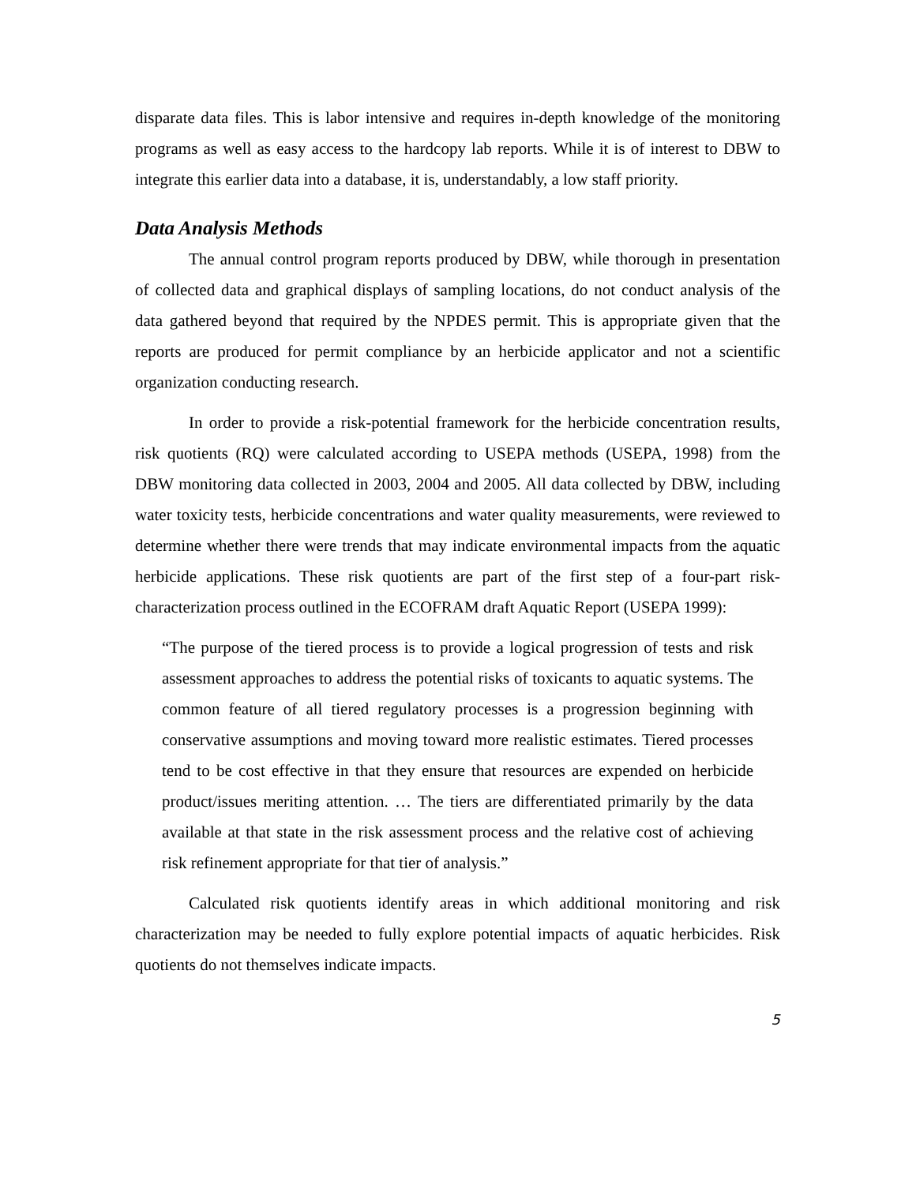disparate data files. This is labor intensive and requires in-depth knowledge of the monitoring programs as well as easy access to the hardcopy lab reports. While it is of interest to DBW to integrate this earlier data into a database, it is, understandably, a low staff priority.
Data Analysis Methods
The annual control program reports produced by DBW, while thorough in presentation of collected data and graphical displays of sampling locations, do not conduct analysis of the data gathered beyond that required by the NPDES permit. This is appropriate given that the reports are produced for permit compliance by an herbicide applicator and not a scientific organization conducting research.
In order to provide a risk-potential framework for the herbicide concentration results, risk quotients (RQ) were calculated according to USEPA methods (USEPA, 1998) from the DBW monitoring data collected in 2003, 2004 and 2005. All data collected by DBW, including water toxicity tests, herbicide concentrations and water quality measurements, were reviewed to determine whether there were trends that may indicate environmental impacts from the aquatic herbicide applications. These risk quotients are part of the first step of a four-part risk- characterization process outlined in the ECOFRAM draft Aquatic Report (USEPA 1999):
“The purpose of the tiered process is to provide a logical progression of tests and risk assessment approaches to address the potential risks of toxicants to aquatic systems. The common feature of all tiered regulatory processes is a progression beginning with conservative assumptions and moving toward more realistic estimates. Tiered processes tend to be cost effective in that they ensure that resources are expended on herbicide product/issues meriting attention. … The tiers are differentiated primarily by the data available at that state in the risk assessment process and the relative cost of achieving risk refinement appropriate for that tier of analysis.”
Calculated risk quotients identify areas in which additional monitoring and risk characterization may be needed to fully explore potential impacts of aquatic herbicides. Risk quotients do not themselves indicate impacts.
5